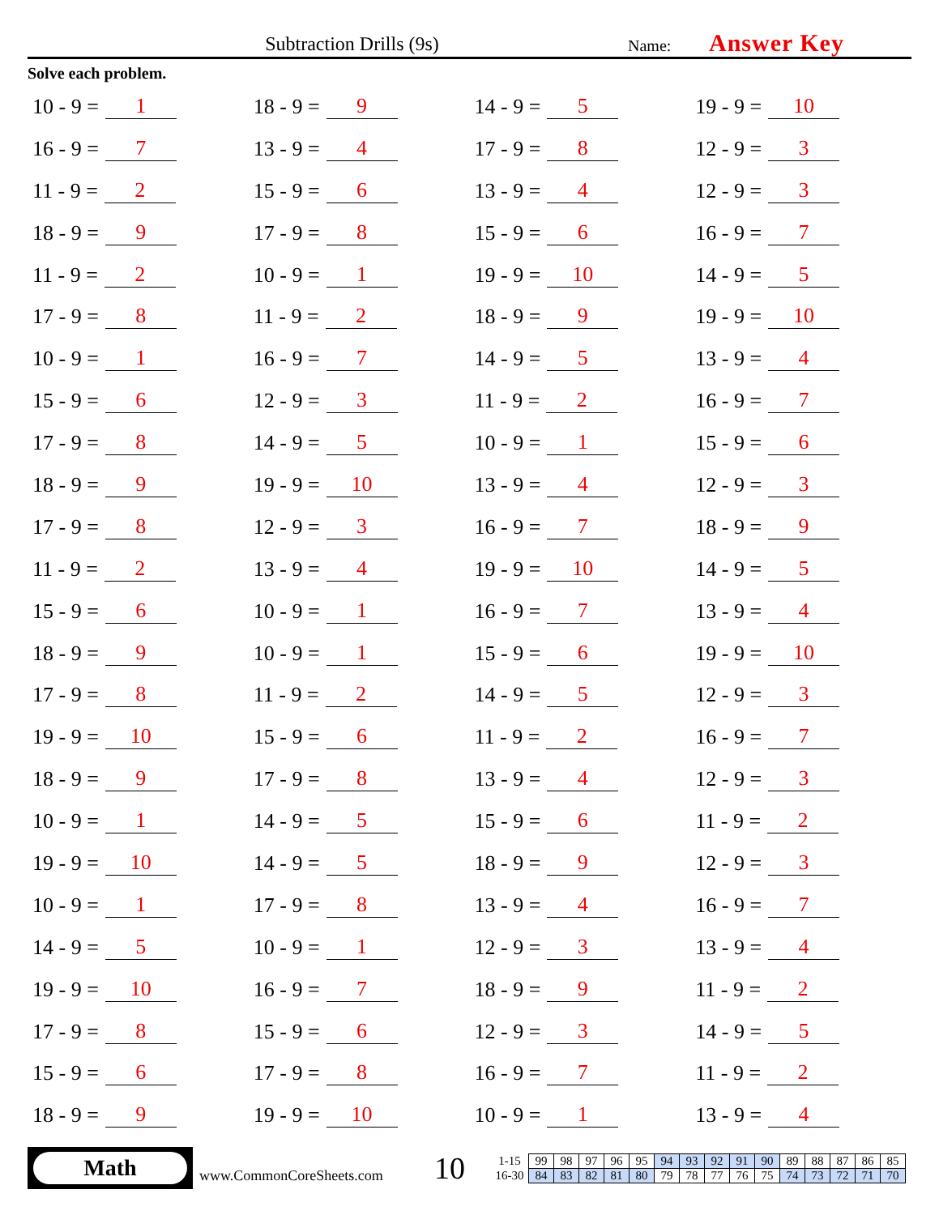Subtraction Drills (9s)
Name:
Answer Key
Solve each problem.
10 - 9 = 1
18 - 9 = 9
14 - 9 = 5
19 - 9 = 10
16 - 9 = 7
13 - 9 = 4
17 - 9 = 8
12 - 9 = 3
11 - 9 = 2
15 - 9 = 6
13 - 9 = 4
12 - 9 = 3
18 - 9 = 9
17 - 9 = 8
15 - 9 = 6
16 - 9 = 7
11 - 9 = 2
10 - 9 = 1
19 - 9 = 10
14 - 9 = 5
17 - 9 = 8
11 - 9 = 2
18 - 9 = 9
19 - 9 = 10
10 - 9 = 1
16 - 9 = 7
14 - 9 = 5
13 - 9 = 4
15 - 9 = 6
12 - 9 = 3
11 - 9 = 2
16 - 9 = 7
17 - 9 = 8
14 - 9 = 5
10 - 9 = 1
15 - 9 = 6
18 - 9 = 9
19 - 9 = 10
13 - 9 = 4
12 - 9 = 3
17 - 9 = 8
12 - 9 = 3
16 - 9 = 7
18 - 9 = 9
11 - 9 = 2
13 - 9 = 4
19 - 9 = 10
14 - 9 = 5
15 - 9 = 6
10 - 9 = 1
16 - 9 = 7
13 - 9 = 4
18 - 9 = 9
10 - 9 = 1
15 - 9 = 6
19 - 9 = 10
17 - 9 = 8
11 - 9 = 2
14 - 9 = 5
12 - 9 = 3
19 - 9 = 10
15 - 9 = 6
11 - 9 = 2
16 - 9 = 7
18 - 9 = 9
17 - 9 = 8
13 - 9 = 4
12 - 9 = 3
10 - 9 = 1
14 - 9 = 5
15 - 9 = 6
11 - 9 = 2
19 - 9 = 10
14 - 9 = 5
18 - 9 = 9
12 - 9 = 3
10 - 9 = 1
17 - 9 = 8
13 - 9 = 4
16 - 9 = 7
14 - 9 = 5
10 - 9 = 1
12 - 9 = 3
13 - 9 = 4
19 - 9 = 10
16 - 9 = 7
18 - 9 = 9
11 - 9 = 2
17 - 9 = 8
15 - 9 = 6
12 - 9 = 3
14 - 9 = 5
15 - 9 = 6
17 - 9 = 8
16 - 9 = 7
11 - 9 = 2
18 - 9 = 9
19 - 9 = 10
10 - 9 = 1
13 - 9 = 4
Math
www.CommonCoreSheets.com
10
| 1-15 | 99 | 98 | 97 | 96 | 95 | 94 | 93 | 92 | 91 | 90 | 89 | 88 | 87 | 86 | 85 |
| 16-30 | 84 | 83 | 82 | 81 | 80 | 79 | 78 | 77 | 76 | 75 | 74 | 73 | 72 | 71 | 70 |